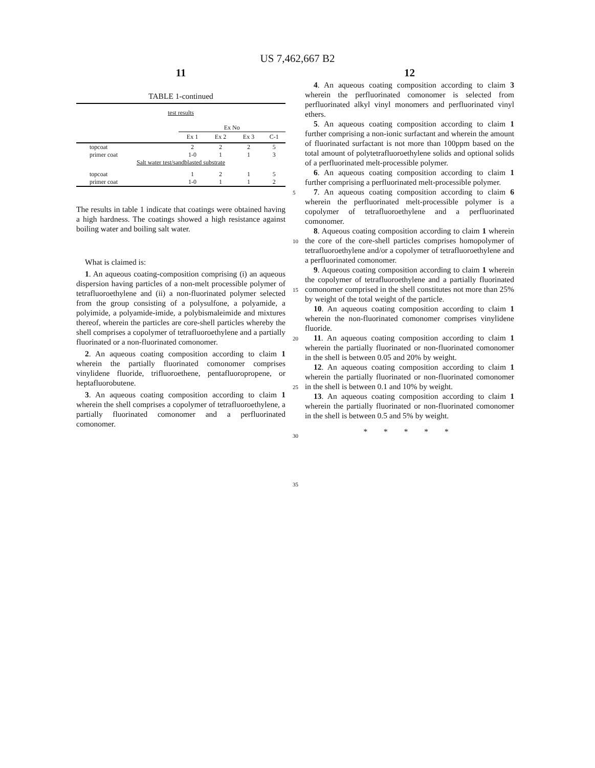US 7,462,667 B2
11
TABLE 1-continued
| test results | | | | |
| | Ex No | | | |
| | Ex 1 | Ex 2 | Ex 3 | C-1 |
| topcoat | 2 | 2 | 2 | 5 |
| primer coat | 1-0 | 1 | 1 | 3 |
| Salt water test/sandblasted substrate | | | | |
| topcoat | 1 | 2 | 1 | 5 |
| primer coat | 1-0 | 1 | 1 | 2 |
The results in table 1 indicate that coatings were obtained having a high hardness. The coatings showed a high resistance against boiling water and boiling salt water.
What is claimed is:
1. An aqueous coating-composition comprising (i) an aqueous dispersion having particles of a non-melt processible polymer of tetrafluoroethylene and (ii) a non-fluorinated polymer selected from the group consisting of a polysulfone, a polyamide, a polyimide, a polyamide-imide, a polybismaleimide and mixtures thereof, wherein the particles are core-shell particles whereby the shell comprises a copolymer of tetrafluoroethylene and a partially fluorinated or a non-fluorinated comonomer.
2. An aqueous coating composition according to claim 1 wherein the partially fluorinated comonomer comprises vinylidene fluoride, trifluoroethene, pentafluoropropene, or heptafluorobutene.
3. An aqueous coating composition according to claim 1 wherein the shell comprises a copolymer of tetrafluoroethylene, a partially fluorinated comonomer and a perfluorinated comonomer.
5
10
15
20
25
30
35
12
4. An aqueous coating composition according to claim 3 wherein the perfluorinated comonomer is selected from perfluorinated alkyl vinyl monomers and perfluorinated vinyl ethers.
5. An aqueous coating composition according to claim 1 further comprising a non-ionic surfactant and wherein the amount of fluorinated surfactant is not more than 100ppm based on the total amount of polytetrafluoroethylene solids and optional solids of a perfluorinated melt-processible polymer.
6. An aqueous coating composition according to claim 1 further comprising a perfluorinated melt-processible polymer.
7. An aqueous coating composition according to claim 6 wherein the perfluorinated melt-processible polymer is a copolymer of tetrafluoroethylene and a perfluorinated comonomer.
8. Aqueous coating composition according to claim 1 wherein the core of the core-shell particles comprises homopolymer of tetrafluoroethylene and/or a copolymer of tetrafluoroethylene and a perfluorinated comonomer.
9. Aqueous coating composition according to claim 1 wherein the copolymer of tetrafluoroethylene and a partially fluorinated comonomer comprised in the shell constitutes not more than 25% by weight of the total weight of the particle.
10. An aqueous coating composition according to claim 1 wherein the non-fluorinated comonomer comprises vinylidene fluoride.
11. An aqueous coating composition according to claim 1 wherein the partially fluorinated or non-fluorinated comonomer in the shell is between 0.05 and 20% by weight.
12. An aqueous coating composition according to claim 1 wherein the partially fluorinated or non-fluorinated comonomer in the shell is between 0.1 and 10% by weight.
13. An aqueous coating composition according to claim 1 wherein the partially fluorinated or non-fluorinated comonomer in the shell is between 0.5 and 5% by weight.
* * * * *